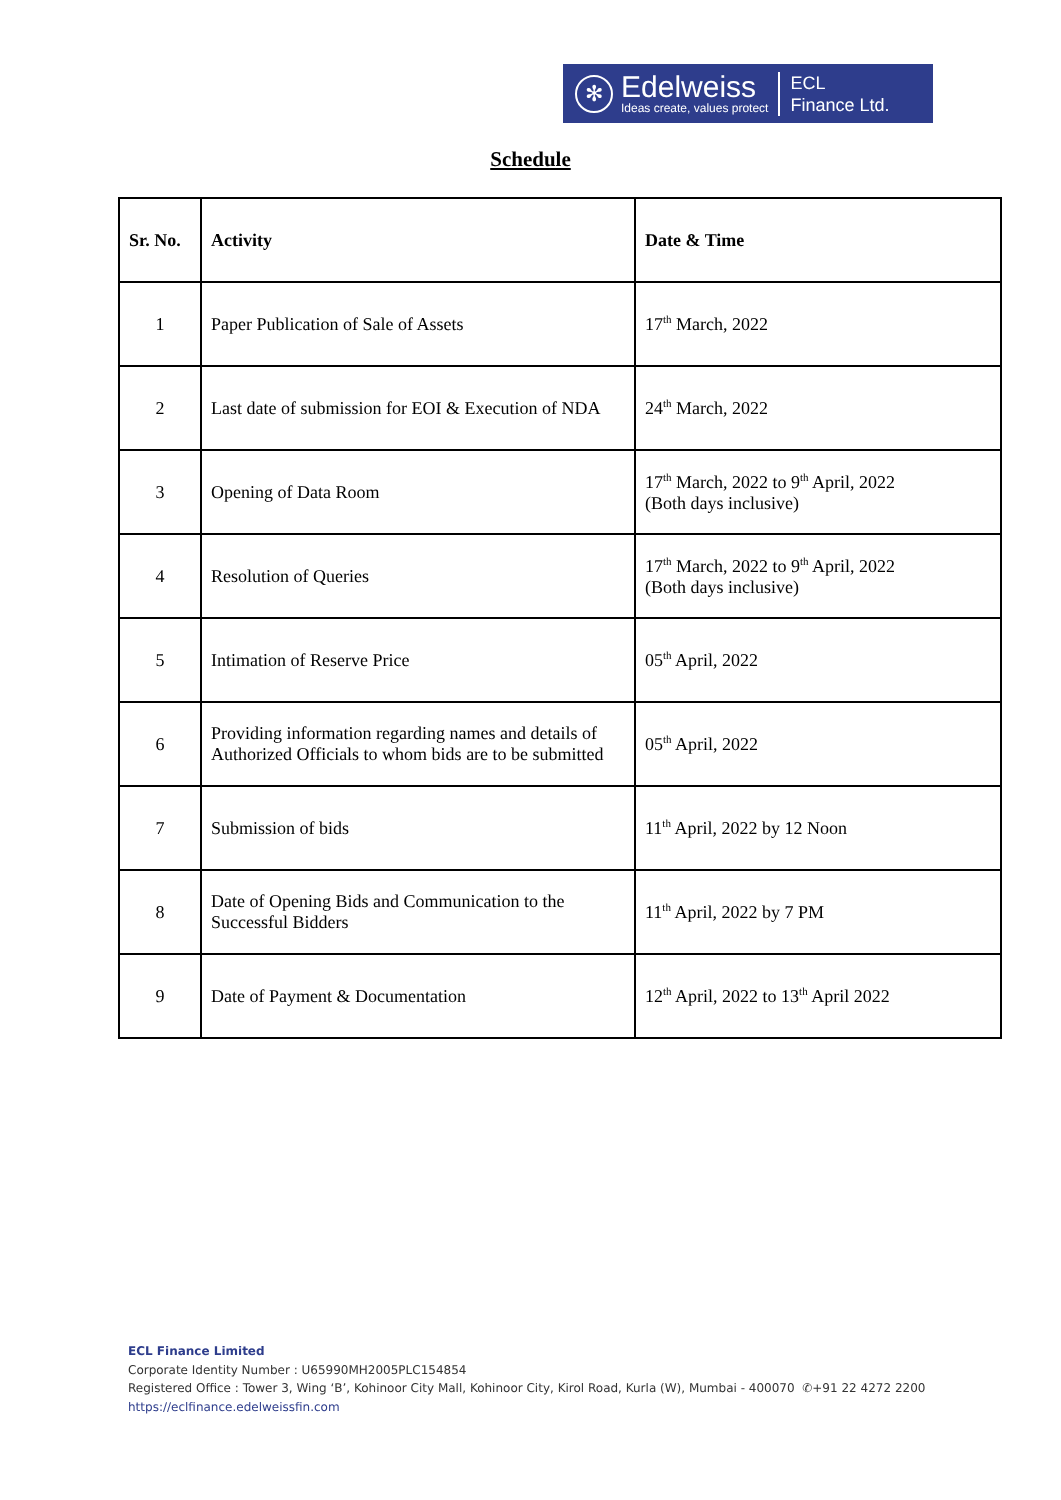✻
Edelweiss
Ideas create, values protect
ECL
Finance Ltd.
Schedule
| Sr. No. | Activity | Date & Time |
| --- | --- | --- |
| 1 | Paper Publication of Sale of Assets | 17<sup>th</sup> March, 2022 |
| 2 | Last date of submission for EOI & Execution of NDA | 24<sup>th</sup> March, 2022 |
| 3 | Opening of Data Room | 17<sup>th</sup> March, 2022 to 9<sup>th</sup> April, 2022 (Both days inclusive) |
| 4 | Resolution of Queries | 17<sup>th</sup> March, 2022 to 9<sup>th</sup> April, 2022 (Both days inclusive) |
| 5 | Intimation of Reserve Price | 05<sup>th</sup> April, 2022 |
| 6 | Providing information regarding names and details of Authorized Officials to whom bids are to be submitted | 05<sup>th</sup> April, 2022 |
| 7 | Submission of bids | 11<sup>th</sup> April, 2022 by 12 Noon |
| 8 | Date of Opening Bids and Communication to the Successful Bidders | 11<sup>th</sup> April, 2022 by 7 PM |
| 9 | Date of Payment & Documentation | 12<sup>th</sup> April, 2022 to 13<sup>th</sup> April 2022 |
ECL Finance Limited
Corporate Identity Number : U65990MH2005PLC154854
Registered Office : Tower 3, Wing ‘B’, Kohinoor City Mall, Kohinoor City, Kirol Road, Kurla (W), Mumbai - 400070 ✆+91 22 4272 2200
https://eclfinance.edelweissfin.com